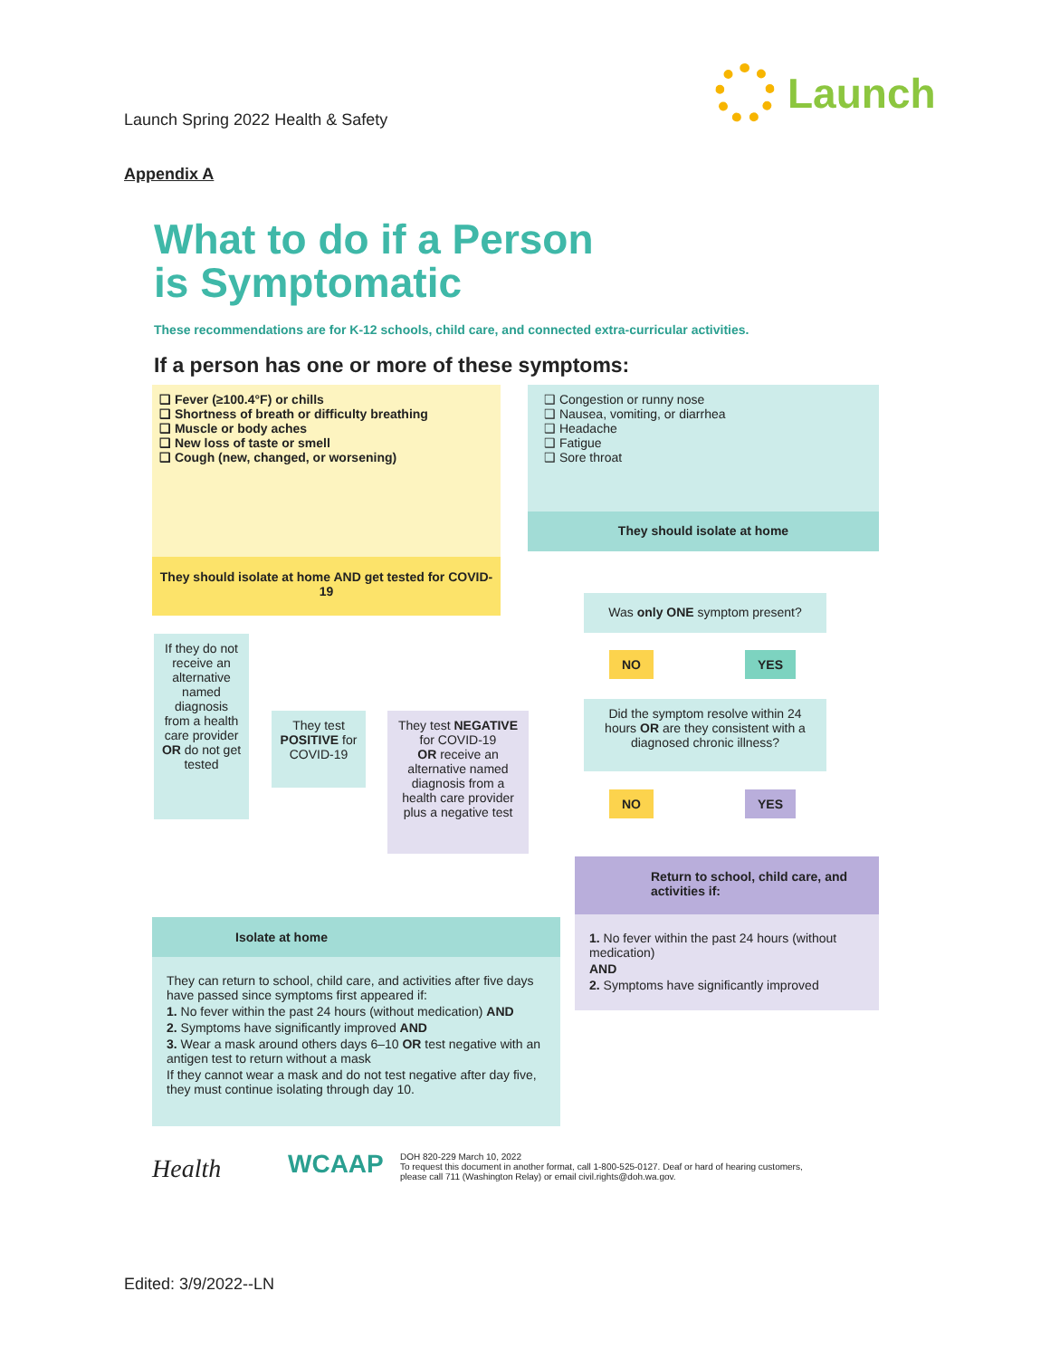Launch Spring 2022 Health & Safety
Launch
Appendix A
What to do if a Person
is Symptomatic
These recommendations are for K-12 schools, child care, and connected extra-curricular activities.
If a person has one or more of these symptoms:
❑ Fever (≥100.4°F) or chills
❑ Shortness of breath or difficulty breathing
❑ Muscle or body aches
❑ New loss of taste or smell
❑ Cough (new, changed, or worsening)
They should isolate at home AND get tested for COVID-19
❑ Congestion or runny nose
❑ Nausea, vomiting, or diarrhea
❑ Headache
❑ Fatigue
❑ Sore throat
They should isolate at home
Was only ONE symptom present?
NO YES
Did the symptom resolve within 24 hours OR are they consistent with a diagnosed chronic illness?
NO YES
If they do not receive an alternative named diagnosis from a health care provider OR do not get tested
They test POSITIVE for COVID-19
They test NEGATIVE for COVID-19
OR receive an alternative named diagnosis from a health care provider plus a negative test
Return to school, child care, and activities if:
1. No fever within the past 24 hours (without medication)
AND
2. Symptoms have significantly improved
Isolate at home
They can return to school, child care, and activities after five days have passed since symptoms first appeared if:
1. No fever within the past 24 hours (without medication) AND
2. Symptoms have significantly improved AND
3. Wear a mask around others days 6–10 OR test negative with an antigen test to return without a mask
If they cannot wear a mask and do not test negative after day five, they must continue isolating through day 10.
Health WCAAP
DOH 820-229 March 10, 2022
To request this document in another format, call 1-800-525-0127. Deaf or hard of hearing customers, please call 711 (Washington Relay) or email civil.rights@doh.wa.gov.
Edited: 3/9/2022--LN